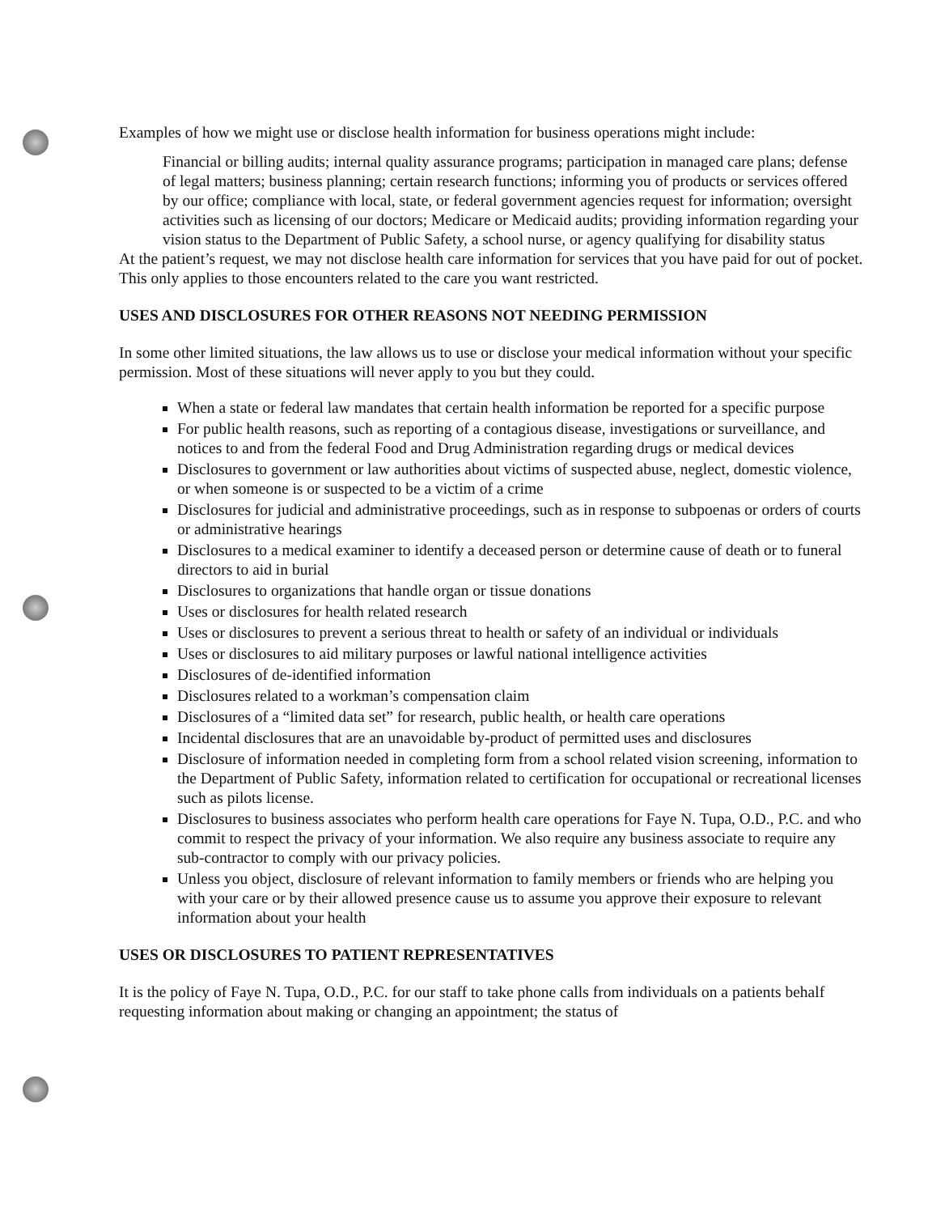Examples of how we might use or disclose health information for business operations might include:
Financial or billing audits; internal quality assurance programs; participation in managed care plans; defense of legal matters; business planning; certain research functions; informing you of products or services offered by our office; compliance with local, state, or federal government agencies request for information; oversight activities such as licensing of our doctors; Medicare or Medicaid audits; providing information regarding your vision status to the Department of Public Safety, a school nurse, or agency qualifying for disability status
At the patient’s request, we may not disclose health care information for services that you have paid for out of pocket. This only applies to those encounters related to the care you want restricted.
USES AND DISCLOSURES FOR OTHER REASONS NOT NEEDING PERMISSION
In some other limited situations, the law allows us to use or disclose your medical information without your specific permission. Most of these situations will never apply to you but they could.
When a state or federal law mandates that certain health information be reported for a specific purpose
For public health reasons, such as reporting of a contagious disease, investigations or surveillance, and notices to and from the federal Food and Drug Administration regarding drugs or medical devices
Disclosures to government or law authorities about victims of suspected abuse, neglect, domestic violence, or when someone is or suspected to be a victim of a crime
Disclosures for judicial and administrative proceedings, such as in response to subpoenas or orders of courts or administrative hearings
Disclosures to a medical examiner to identify a deceased person or determine cause of death or to funeral directors to aid in burial
Disclosures to organizations that handle organ or tissue donations
Uses or disclosures for health related research
Uses or disclosures to prevent a serious threat to health or safety of an individual or individuals
Uses or disclosures to aid military purposes or lawful national intelligence activities
Disclosures of de-identified information
Disclosures related to a workman’s compensation claim
Disclosures of a “limited data set” for research, public health, or health care operations
Incidental disclosures that are an unavoidable by-product of permitted uses and disclosures
Disclosure of information needed in completing form from a school related vision screening, information to the Department of Public Safety, information related to certification for occupational or recreational licenses such as pilots license.
Disclosures to business associates who perform health care operations for Faye N. Tupa, O.D., P.C. and who commit to respect the privacy of your information. We also require any business associate to require any sub-contractor to comply with our privacy policies.
Unless you object, disclosure of relevant information to family members or friends who are helping you with your care or by their allowed presence cause us to assume you approve their exposure to relevant information about your health
USES OR DISCLOSURES TO PATIENT REPRESENTATIVES
It is the policy of Faye N. Tupa, O.D., P.C. for our staff to take phone calls from individuals on a patients behalf requesting information about making or changing an appointment; the status of